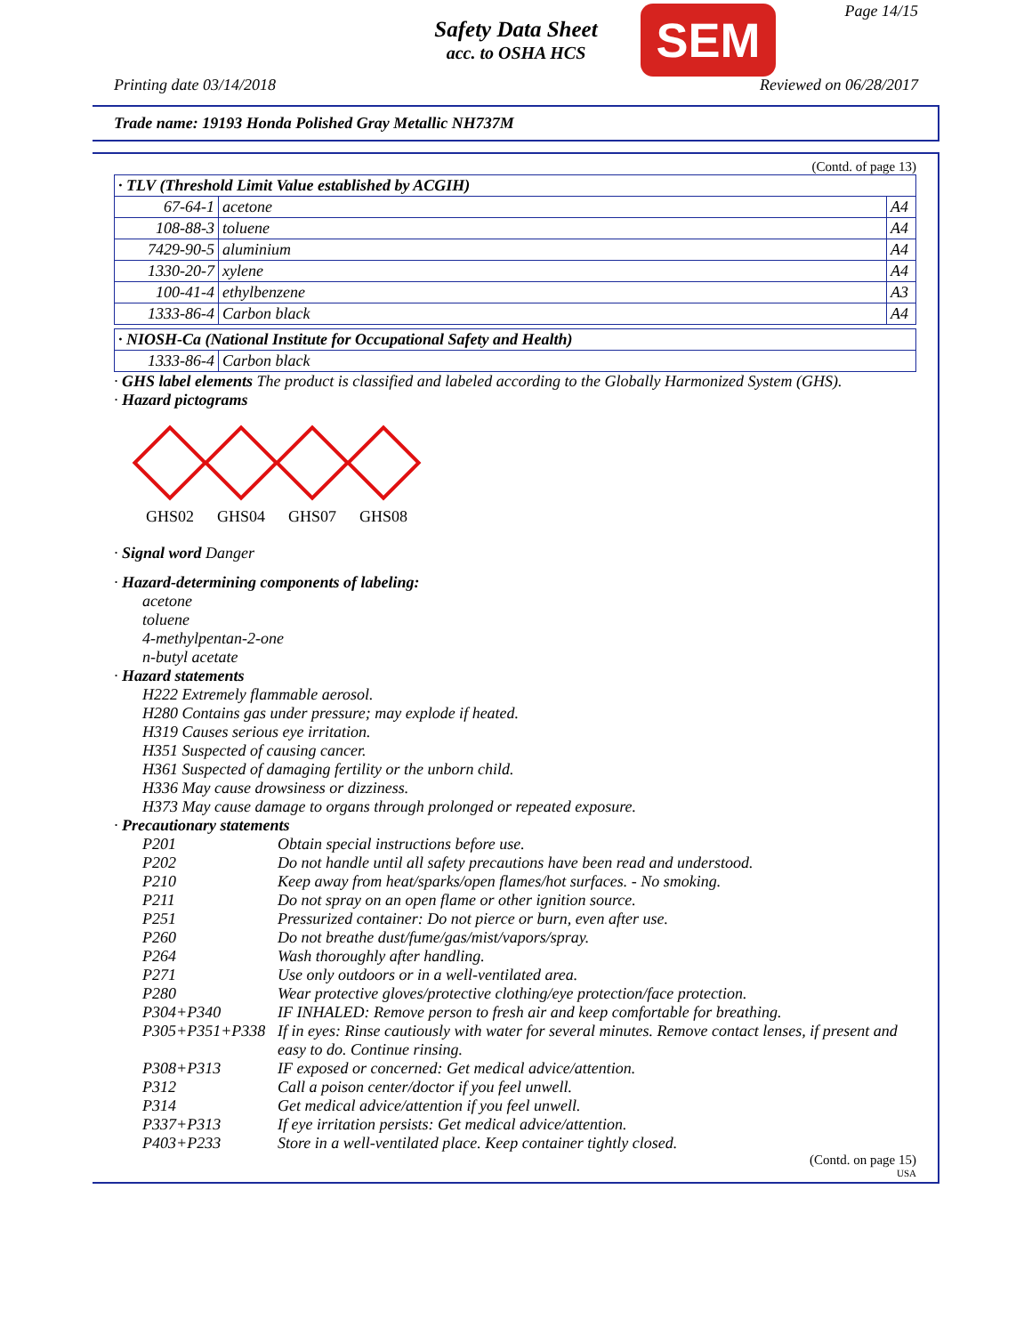Safety Data Sheet
acc. to OSHA HCS
SEM Page 14/15
Printing date 03/14/2018 Reviewed on 06/28/2017
Trade name: 19193 Honda Polished Gray Metallic NH737M
(Contd. of page 13)
| · TLV (Threshold Limit Value established by ACGIH) | | |
| 67-64-1 | acetone | A4 |
| 108-88-3 | toluene | A4 |
| 7429-90-5 | aluminium | A4 |
| 1330-20-7 | xylene | A4 |
| 100-41-4 | ethylbenzene | A3 |
| 1333-86-4 | Carbon black | A4 |
| · NIOSH-Ca (National Institute for Occupational Safety and Health) | |
| 1333-86-4 | Carbon black |
· GHS label elements The product is classified and labeled according to the Globally Harmonized System (GHS).
· Hazard pictograms
GHS02 GHS04 GHS07 GHS08
· Signal word Danger
· Hazard-determining components of labeling:
acetone
toluene
4-methylpentan-2-one
n-butyl acetate
· Hazard statements
H222 Extremely flammable aerosol.
H280 Contains gas under pressure; may explode if heated.
H319 Causes serious eye irritation.
H351 Suspected of causing cancer.
H361 Suspected of damaging fertility or the unborn child.
H336 May cause drowsiness or dizziness.
H373 May cause damage to organs through prolonged or repeated exposure.
· Precautionary statements
P201 Obtain special instructions before use.
P202 Do not handle until all safety precautions have been read and understood.
P210 Keep away from heat/sparks/open flames/hot surfaces. - No smoking.
P211 Do not spray on an open flame or other ignition source.
P251 Pressurized container: Do not pierce or burn, even after use.
P260 Do not breathe dust/fume/gas/mist/vapors/spray.
P264 Wash thoroughly after handling.
P271 Use only outdoors or in a well-ventilated area.
P280 Wear protective gloves/protective clothing/eye protection/face protection.
P304+P340 IF INHALED: Remove person to fresh air and keep comfortable for breathing.
P305+P351+P338 If in eyes: Rinse cautiously with water for several minutes. Remove contact lenses, if present and easy to do. Continue rinsing.
P308+P313 IF exposed or concerned: Get medical advice/attention.
P312 Call a poison center/doctor if you feel unwell.
P314 Get medical advice/attention if you feel unwell.
P337+P313 If eye irritation persists: Get medical advice/attention.
P403+P233 Store in a well-ventilated place. Keep container tightly closed.
(Contd. on page 15)
USA